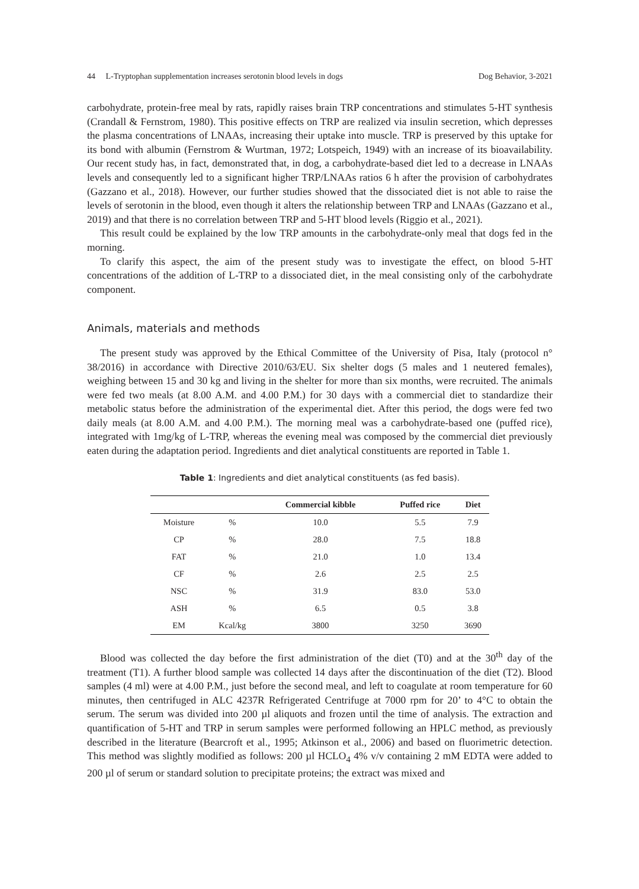44 L-Tryptophan supplementation increases serotonin blood levels in dogs Dog Behavior, 3-2021
carbohydrate, protein-free meal by rats, rapidly raises brain TRP concentrations and stimulates 5-HT synthesis (Crandall & Fernstrom, 1980). This positive effects on TRP are realized via insulin secretion, which depresses the plasma concentrations of LNAAs, increasing their uptake into muscle. TRP is preserved by this uptake for its bond with albumin (Fernstrom & Wurtman, 1972; Lotspeich, 1949) with an increase of its bioavailability. Our recent study has, in fact, demonstrated that, in dog, a carbohydrate-based diet led to a decrease in LNAAs levels and consequently led to a significant higher TRP/LNAAs ratios 6 h after the provision of carbohydrates (Gazzano et al., 2018). However, our further studies showed that the dissociated diet is not able to raise the levels of serotonin in the blood, even though it alters the relationship between TRP and LNAAs (Gazzano et al., 2019) and that there is no correlation between TRP and 5-HT blood levels (Riggio et al., 2021).
This result could be explained by the low TRP amounts in the carbohydrate-only meal that dogs fed in the morning.
To clarify this aspect, the aim of the present study was to investigate the effect, on blood 5-HT concentrations of the addition of L-TRP to a dissociated diet, in the meal consisting only of the carbohydrate component.
Animals, materials and methods
The present study was approved by the Ethical Committee of the University of Pisa, Italy (protocol n° 38/2016) in accordance with Directive 2010/63/EU. Six shelter dogs (5 males and 1 neutered females), weighing between 15 and 30 kg and living in the shelter for more than six months, were recruited. The animals were fed two meals (at 8.00 A.M. and 4.00 P.M.) for 30 days with a commercial diet to standardize their metabolic status before the administration of the experimental diet. After this period, the dogs were fed two daily meals (at 8.00 A.M. and 4.00 P.M.). The morning meal was a carbohydrate-based one (puffed rice), integrated with 1mg/kg of L-TRP, whereas the evening meal was composed by the commercial diet previously eaten during the adaptation period. Ingredients and diet analytical constituents are reported in Table 1.
Table 1: Ingredients and diet analytical constituents (as fed basis).
| | | Commercial kibble | Puffed rice | Diet |
| --- | --- | --- | --- | --- |
| Moisture | % | 10.0 | 5.5 | 7.9 |
| CP | % | 28.0 | 7.5 | 18.8 |
| FAT | % | 21.0 | 1.0 | 13.4 |
| CF | % | 2.6 | 2.5 | 2.5 |
| NSC | % | 31.9 | 83.0 | 53.0 |
| ASH | % | 6.5 | 0.5 | 3.8 |
| EM | Kcal/kg | 3800 | 3250 | 3690 |
Blood was collected the day before the first administration of the diet (T0) and at the 30<sup>th</sup> day of the treatment (T1). A further blood sample was collected 14 days after the discontinuation of the diet (T2). Blood samples (4 ml) were at 4.00 P.M., just before the second meal, and left to coagulate at room temperature for 60 minutes, then centrifuged in ALC 4237R Refrigerated Centrifuge at 7000 rpm for 20’ to 4°C to obtain the serum. The serum was divided into 200 µl aliquots and frozen until the time of analysis. The extraction and quantification of 5-HT and TRP in serum samples were performed following an HPLC method, as previously described in the literature (Bearcroft et al., 1995; Atkinson et al., 2006) and based on fluorimetric detection. This method was slightly modified as follows: 200 µl HCLO<sub>4</sub> 4% v/v containing 2 mM EDTA were added to 200 µl of serum or standard solution to precipitate proteins; the extract was mixed and